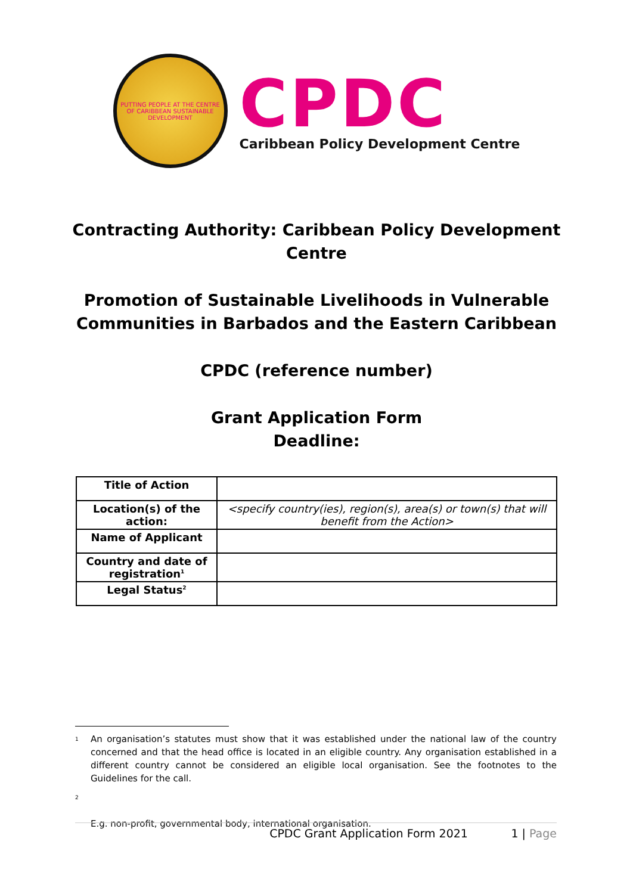PUTTING PEOPLE AT THE CENTRE OF CARIBBEAN SUSTAINABLE DEVELOPMENT
CPDC
Caribbean Policy Development Centre
Contracting Authority: Caribbean Policy Development
Centre
Promotion of Sustainable Livelihoods in Vulnerable
Communities in Barbados and the Eastern Caribbean
CPDC (reference number)
Grant Application Form
Deadline:
| Title of Action | |
| Location(s) of the action: | <specify country(ies), region(s), area(s) or town(s) that will benefit from the Action> |
| Name of Applicant | |
| Country and date of registration<sup>1</sup> | |
| Legal Status<sup>2</sup> | |
<sup>1</sup> An organisation’s statutes must show that it was established under the national law of the country concerned and that the head office is located in an eligible country. Any organisation established in a different country cannot be considered an eligible local organisation. See the footnotes to the Guidelines for the call.
<sup>2</sup>
E.g. non-profit, governmental body, international organisation.
CPDC Grant Application Form 2021 1 | Page